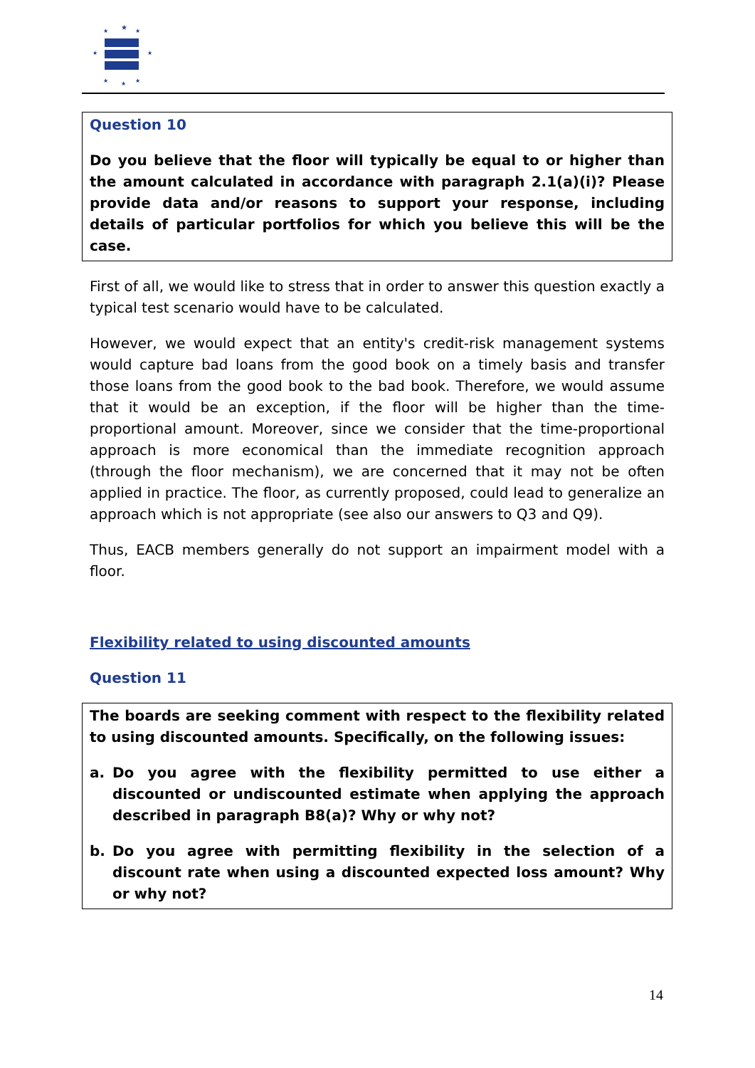★
★
★
★
★
★
★
★
Question 10
Do you believe that the floor will typically be equal to or higher than the amount calculated in accordance with paragraph 2.1(a)(i)? Please provide data and/or reasons to support your response, including details of particular portfolios for which you believe this will be the case.
First of all, we would like to stress that in order to answer this question exactly a typical test scenario would have to be calculated.
However, we would expect that an entity's credit-risk management systems would capture bad loans from the good book on a timely basis and transfer those loans from the good book to the bad book. Therefore, we would assume that it would be an exception, if the floor will be higher than the time-proportional amount. Moreover, since we consider that the time-proportional approach is more economical than the immediate recognition approach (through the floor mechanism), we are concerned that it may not be often applied in practice. The floor, as currently proposed, could lead to generalize an approach which is not appropriate (see also our answers to Q3 and Q9).
Thus, EACB members generally do not support an impairment model with a floor.
Flexibility related to using discounted amounts
Question 11
The boards are seeking comment with respect to the flexibility related to using discounted amounts. Specifically, on the following issues:
a. Do you agree with the flexibility permitted to use either a discounted or undiscounted estimate when applying the approach described in paragraph B8(a)? Why or why not?
b. Do you agree with permitting flexibility in the selection of a discount rate when using a discounted expected loss amount? Why or why not?
14